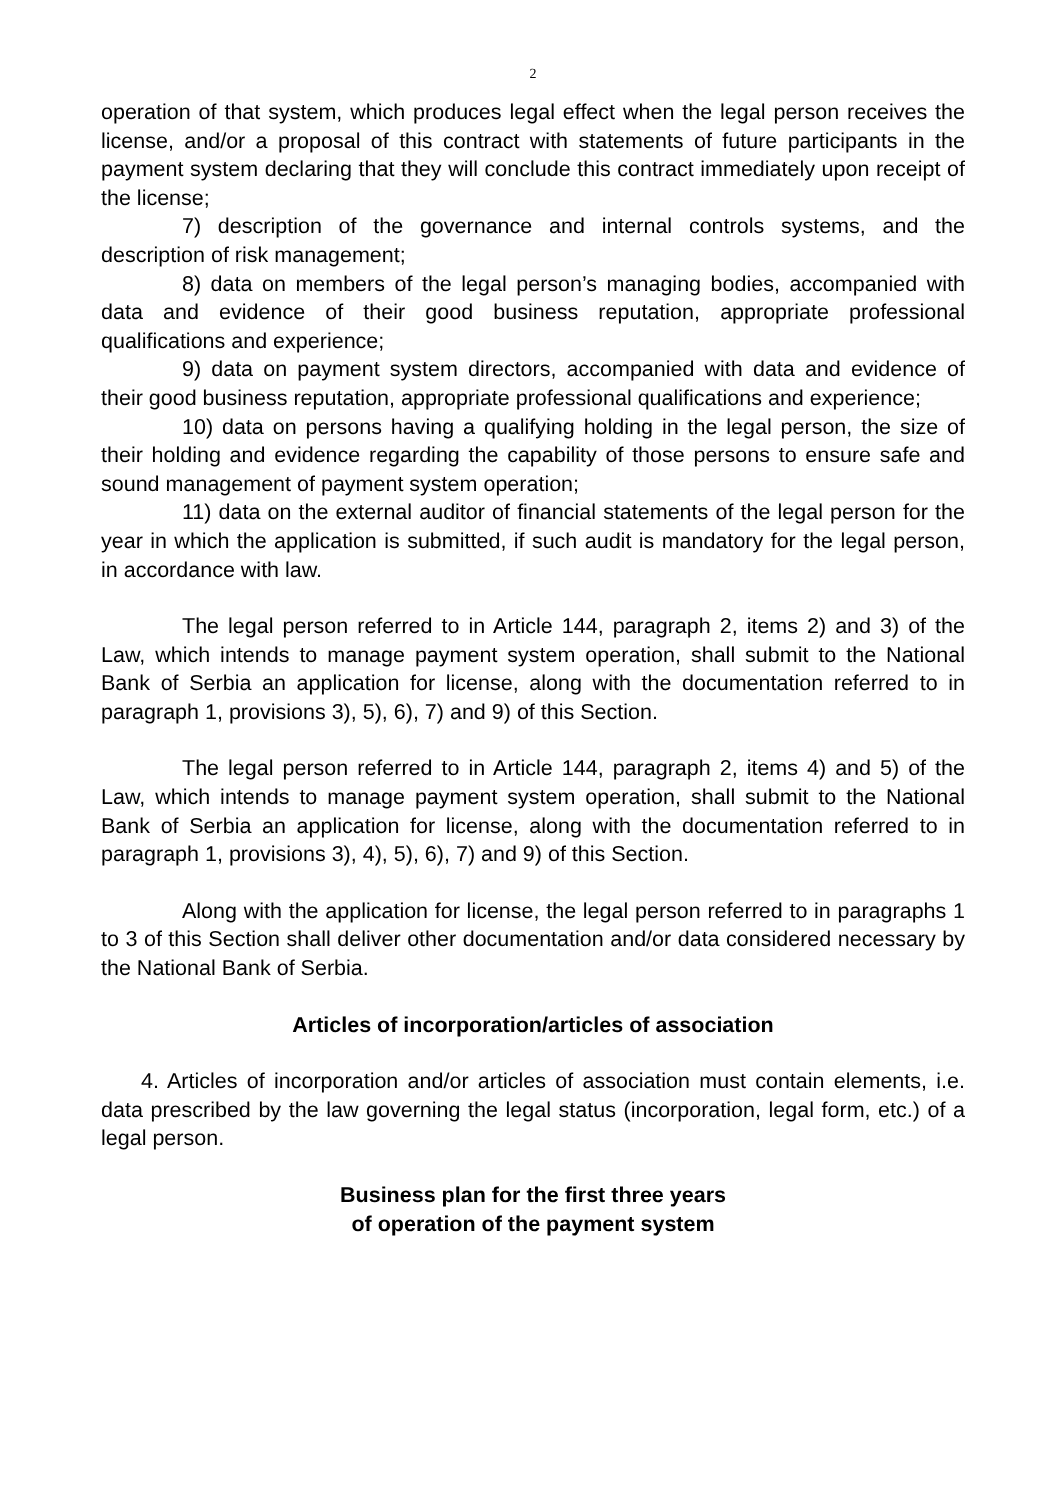2
operation of that system, which produces legal effect when the legal person receives the license, and/or a proposal of this contract with statements of future participants in the payment system declaring that they will conclude this contract immediately upon receipt of the license;
7) description of the governance and internal controls systems, and the description of risk management;
8) data on members of the legal person’s managing bodies, accompanied with data and evidence of their good business reputation, appropriate professional qualifications and experience;
9) data on payment system directors, accompanied with data and evidence of their good business reputation, appropriate professional qualifications and experience;
10) data on persons having a qualifying holding in the legal person, the size of their holding and evidence regarding the capability of those persons to ensure safe and sound management of payment system operation;
11) data on the external auditor of financial statements of the legal person for the year in which the application is submitted, if such audit is mandatory for the legal person, in accordance with law.
The legal person referred to in Article 144, paragraph 2, items 2) and 3) of the Law, which intends to manage payment system operation, shall submit to the National Bank of Serbia an application for license, along with the documentation referred to in paragraph 1, provisions 3), 5), 6), 7) and 9) of this Section.
The legal person referred to in Article 144, paragraph 2, items 4) and 5) of the Law, which intends to manage payment system operation, shall submit to the National Bank of Serbia an application for license, along with the documentation referred to in paragraph 1, provisions 3), 4), 5), 6), 7) and 9) of this Section.
Along with the application for license, the legal person referred to in paragraphs 1 to 3 of this Section shall deliver other documentation and/or data considered necessary by the National Bank of Serbia.
Articles of incorporation/articles of association
4. Articles of incorporation and/or articles of association must contain elements, i.e. data prescribed by the law governing the legal status (incorporation, legal form, etc.) of a legal person.
Business plan for the first three years
of operation of the payment system